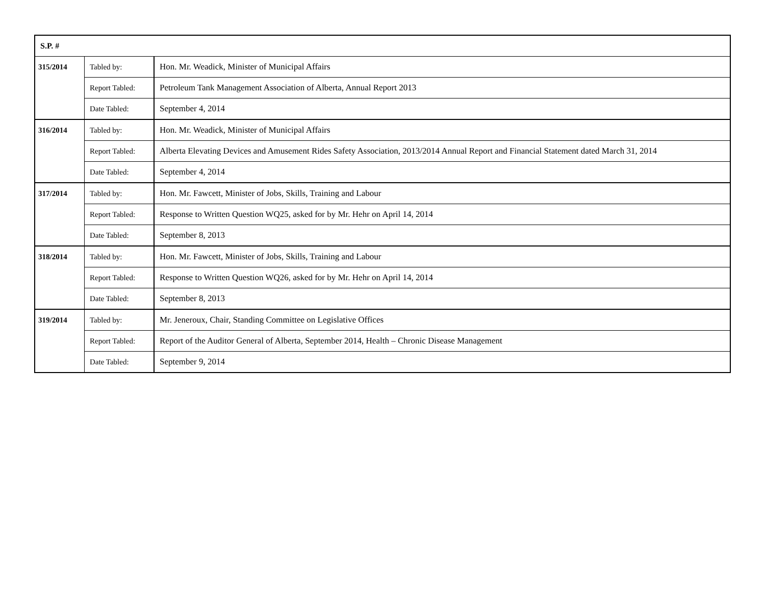| S.P. # | | |
| --- | --- | --- |
| 315/2014 | Tabled by: | Hon. Mr. Weadick, Minister of Municipal Affairs |
| | Report Tabled: | Petroleum Tank Management Association of Alberta, Annual Report 2013 |
| | Date Tabled: | September 4, 2014 |
| 316/2014 | Tabled by: | Hon. Mr. Weadick, Minister of Municipal Affairs |
| | Report Tabled: | Alberta Elevating Devices and Amusement Rides Safety Association, 2013/2014 Annual Report and Financial Statement dated March 31, 2014 |
| | Date Tabled: | September 4, 2014 |
| 317/2014 | Tabled by: | Hon. Mr. Fawcett, Minister of Jobs, Skills, Training and Labour |
| | Report Tabled: | Response to Written Question WQ25, asked for by Mr. Hehr on April 14, 2014 |
| | Date Tabled: | September 8, 2013 |
| 318/2014 | Tabled by: | Hon. Mr. Fawcett, Minister of Jobs, Skills, Training and Labour |
| | Report Tabled: | Response to Written Question WQ26, asked for by Mr. Hehr on April 14, 2014 |
| | Date Tabled: | September 8, 2013 |
| 319/2014 | Tabled by: | Mr. Jeneroux, Chair, Standing Committee on Legislative Offices |
| | Report Tabled: | Report of the Auditor General of Alberta, September 2014, Health – Chronic Disease Management |
| | Date Tabled: | September 9, 2014 |